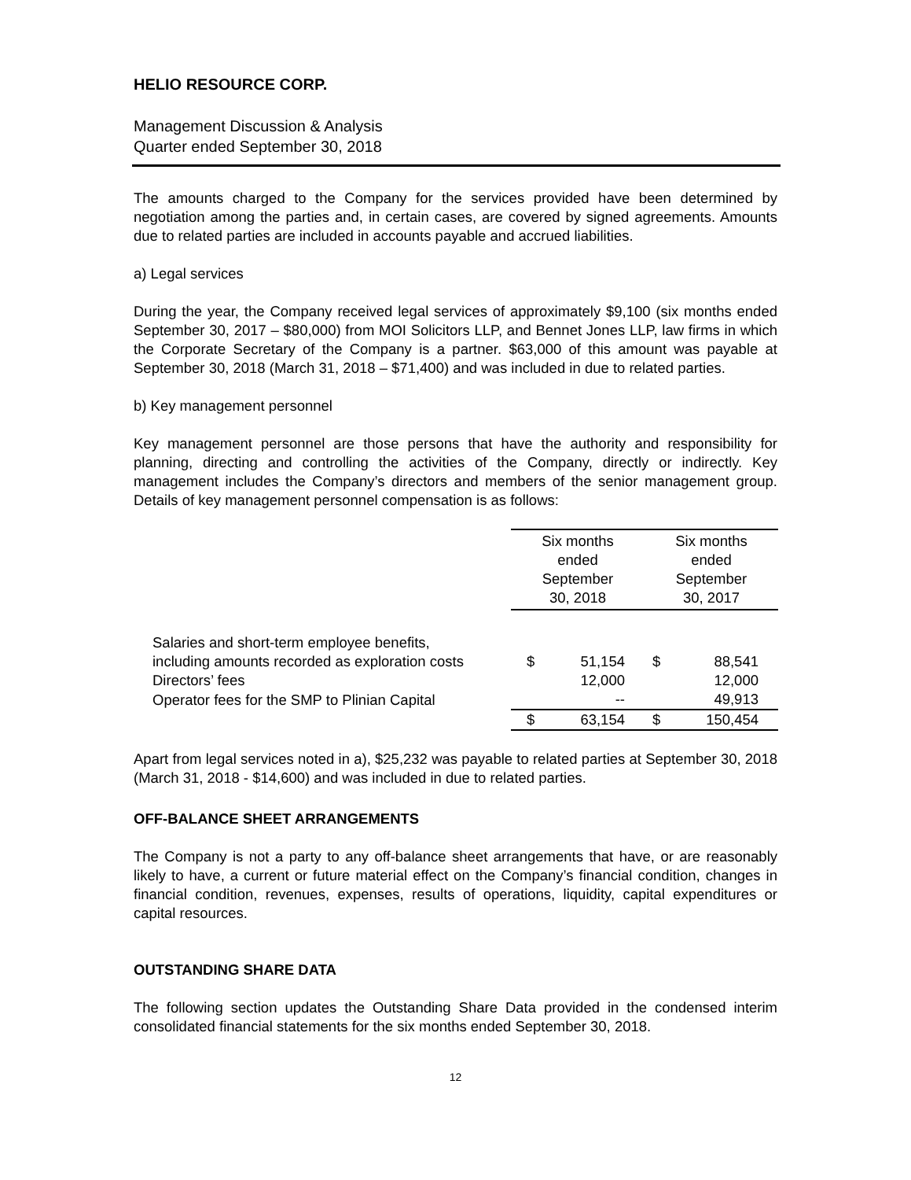HELIO RESOURCE CORP.
Management Discussion & Analysis
Quarter ended September 30, 2018
The amounts charged to the Company for the services provided have been determined by negotiation among the parties and, in certain cases, are covered by signed agreements. Amounts due to related parties are included in accounts payable and accrued liabilities.
a) Legal services
During the year, the Company received legal services of approximately $9,100 (six months ended September 30, 2017 – $80,000) from MOI Solicitors LLP, and Bennet Jones LLP, law firms in which the Corporate Secretary of the Company is a partner. $63,000 of this amount was payable at September 30, 2018 (March 31, 2018 – $71,400) and was included in due to related parties.
b) Key management personnel
Key management personnel are those persons that have the authority and responsibility for planning, directing and controlling the activities of the Company, directly or indirectly. Key management includes the Company’s directors and members of the senior management group. Details of key management personnel compensation is as follows:
| | Six months ended September 30, 2018 | | Six months ended September 30, 2017 | |
| Salaries and short-term employee benefits, including amounts recorded as exploration costs | $ | 51,154 | $ | 88,541 |
| Directors’ fees | | 12,000 | | 12,000 |
| Operator fees for the SMP to Plinian Capital | | -- | | 49,913 |
| | $ | 63,154 | $ | 150,454 |
Apart from legal services noted in a), $25,232 was payable to related parties at September 30, 2018 (March 31, 2018 - $14,600) and was included in due to related parties.
OFF-BALANCE SHEET ARRANGEMENTS
The Company is not a party to any off-balance sheet arrangements that have, or are reasonably likely to have, a current or future material effect on the Company’s financial condition, changes in financial condition, revenues, expenses, results of operations, liquidity, capital expenditures or capital resources.
OUTSTANDING SHARE DATA
The following section updates the Outstanding Share Data provided in the condensed interim consolidated financial statements for the six months ended September 30, 2018.
12